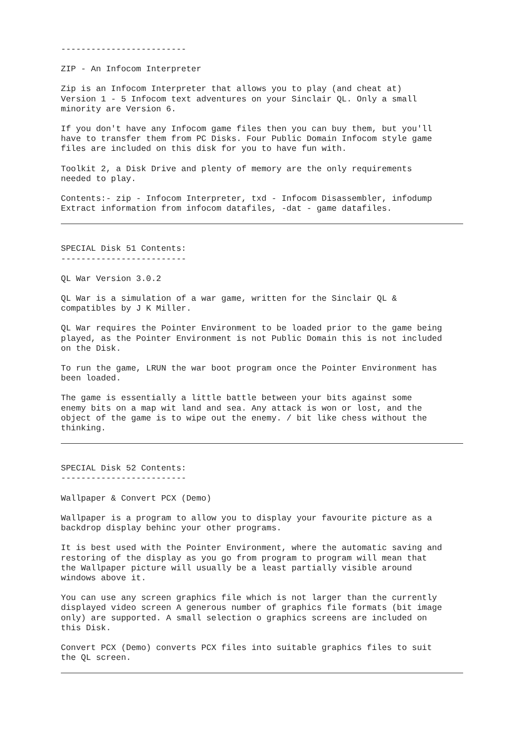-------------------------
ZIP - An Infocom Interpreter
Zip is an Infocom Interpreter that allows you to play (and cheat at) Version 1 - 5 Infocom text adventures on your Sinclair QL. Only a small minority are Version 6.
If you don't have any Infocom game files then you can buy them, but you'll have to transfer them from PC Disks. Four Public Domain Infocom style game files are included on this disk for you to have fun with.
Toolkit 2, a Disk Drive and plenty of memory are the only requirements needed to play.
Contents:- zip - Infocom Interpreter, txd - Infocom Disassembler, infodump Extract information from infocom datafiles, -dat - game datafiles.
SPECIAL Disk 51 Contents: -------------------------
QL War Version 3.0.2
QL War is a simulation of a war game, written for the Sinclair QL & compatibles by J K Miller.
QL War requires the Pointer Environment to be loaded prior to the game being played, as the Pointer Environment is not Public Domain this is not included on the Disk.
To run the game, LRUN the war boot program once the Pointer Environment has been loaded.
The game is essentially a little battle between your bits against some enemy bits on a map wit land and sea. Any attack is won or lost, and the object of the game is to wipe out the enemy. / bit like chess without the thinking.
SPECIAL Disk 52 Contents: -------------------------
Wallpaper & Convert PCX (Demo)
Wallpaper is a program to allow you to display your favourite picture as a backdrop display behinc your other programs.
It is best used with the Pointer Environment, where the automatic saving and restoring of the display as you go from program to program will mean that the Wallpaper picture will usually be a least partially visible around windows above it.
You can use any screen graphics file which is not larger than the currently displayed video screen A generous number of graphics file formats (bit image only) are supported. A small selection o graphics screens are included on this Disk.
Convert PCX (Demo) converts PCX files into suitable graphics files to suit the QL screen.